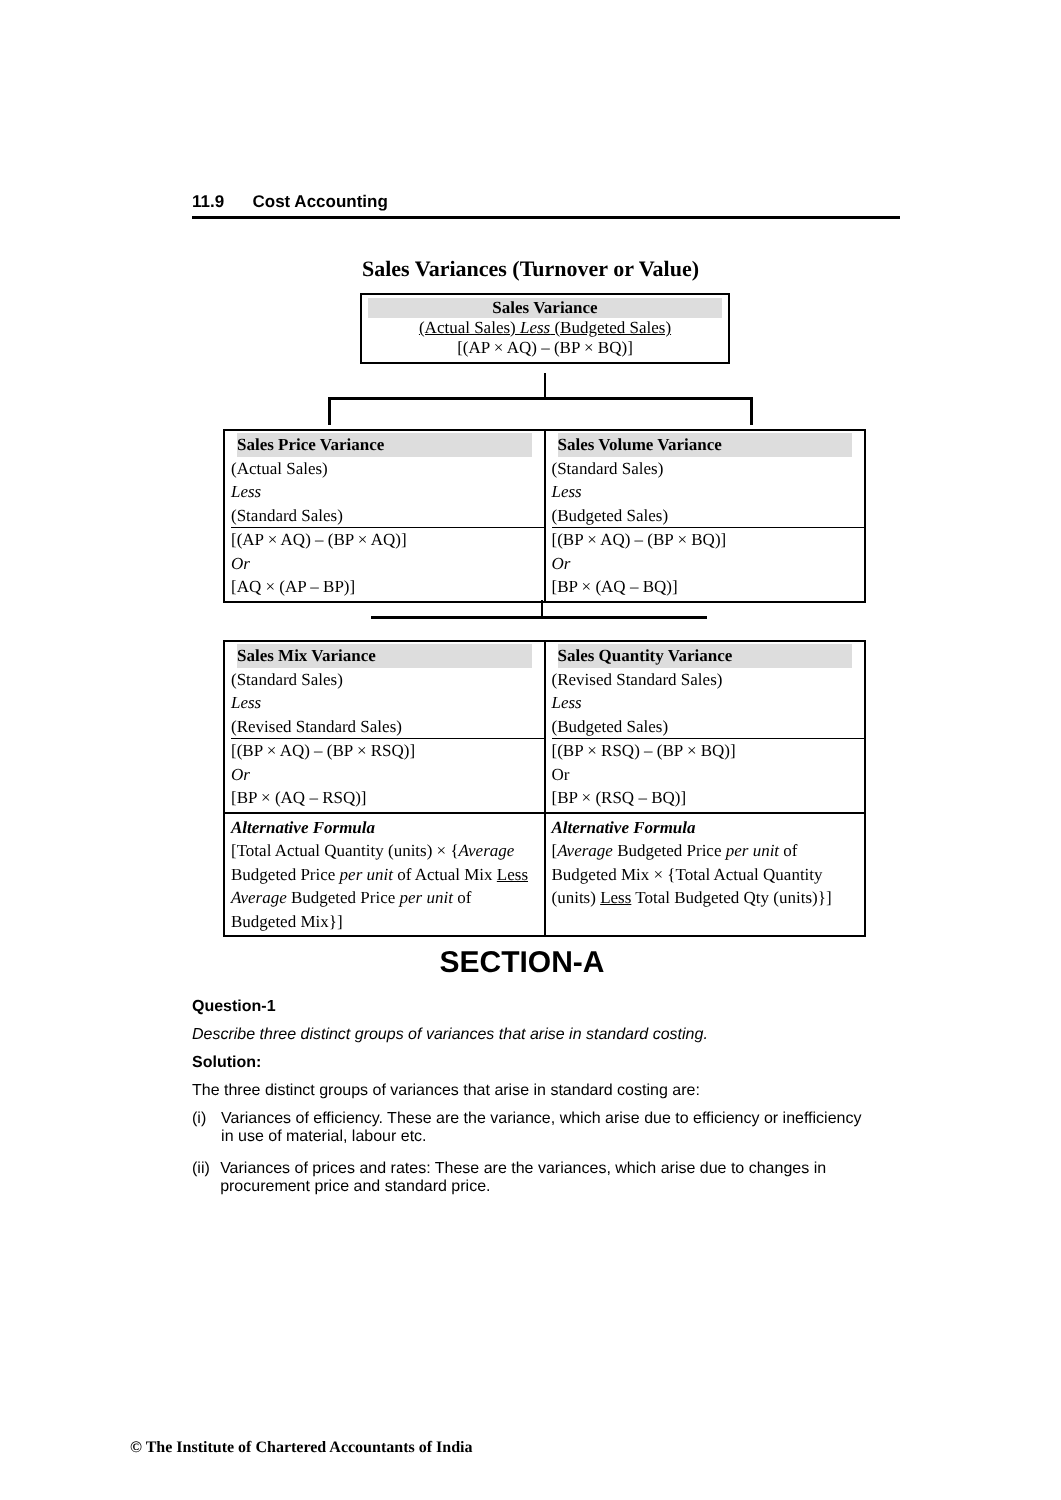11.9 Cost Accounting
Sales Variances (Turnover or Value)
Sales Variance
(Actual Sales) Less (Budgeted Sales)
[(AP × AQ) – (BP × BQ)]
| Sales Price Variance (Actual Sales) Less (Standard Sales) [(AP × AQ) – (BP × AQ)] Or [AQ × (AP – BP)] | Sales Volume Variance (Standard Sales) Less (Budgeted Sales) [(BP × AQ) – (BP × BQ)] Or [BP × (AQ – BQ)] |
| Sales Mix Variance (Standard Sales) Less (Revised Standard Sales) [(BP × AQ) – (BP × RSQ)] Or [BP × (AQ – RSQ)] | Sales Quantity Variance (Revised Standard Sales) Less (Budgeted Sales) [(BP × RSQ) – (BP × BQ)] Or [BP × (RSQ – BQ)] |
| Alternative Formula [Total Actual Quantity (units) × { Average Budgeted Price per unit of Actual Mix Less Average Budgeted Price per unit of Budgeted Mix}] | Alternative Formula [ Average Budgeted Price per unit of Budgeted Mix × {Total Actual Quantity (units) Less Total Budgeted Qty (units)}] |
SECTION-A
Question-1
Describe three distinct groups of variances that arise in standard costing.
Solution:
The three distinct groups of variances that arise in standard costing are:
(i) Variances of efficiency. These are the variance, which arise due to efficiency or inefficiency in use of material, labour etc.
(ii) Variances of prices and rates: These are the variances, which arise due to changes in procurement price and standard price.
© The Institute of Chartered Accountants of India